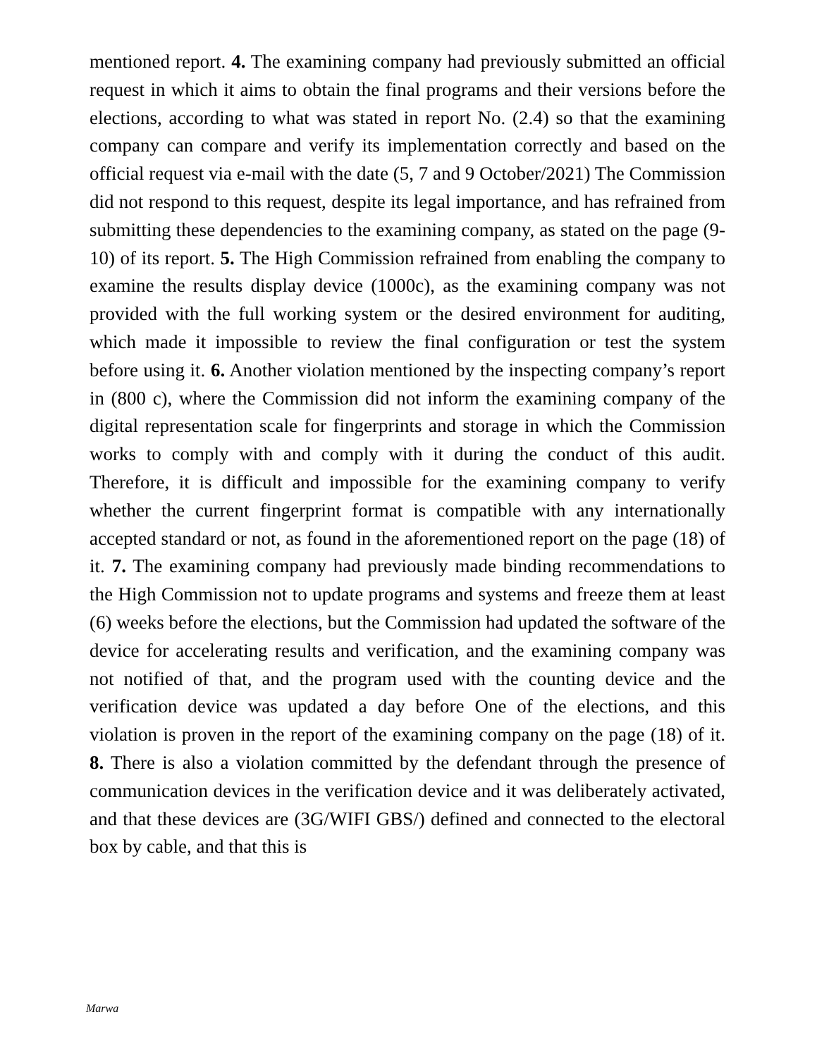mentioned report. 4. The examining company had previously submitted an official request in which it aims to obtain the final programs and their versions before the elections, according to what was stated in report No. (2.4) so that the examining company can compare and verify its implementation correctly and based on the official request via e-mail with the date (5, 7 and 9 October/2021) The Commission did not respond to this request, despite its legal importance, and has refrained from submitting these dependencies to the examining company, as stated on the page (9-10) of its report. 5. The High Commission refrained from enabling the company to examine the results display device (1000c), as the examining company was not provided with the full working system or the desired environment for auditing, which made it impossible to review the final configuration or test the system before using it. 6. Another violation mentioned by the inspecting company’s report in (800 c), where the Commission did not inform the examining company of the digital representation scale for fingerprints and storage in which the Commission works to comply with and comply with it during the conduct of this audit. Therefore, it is difficult and impossible for the examining company to verify whether the current fingerprint format is compatible with any internationally accepted standard or not, as found in the aforementioned report on the page (18) of it. 7. The examining company had previously made binding recommendations to the High Commission not to update programs and systems and freeze them at least (6) weeks before the elections, but the Commission had updated the software of the device for accelerating results and verification, and the examining company was not notified of that, and the program used with the counting device and the verification device was updated a day before One of the elections, and this violation is proven in the report of the examining company on the page (18) of it. 8. There is also a violation committed by the defendant through the presence of communication devices in the verification device and it was deliberately activated, and that these devices are (3G/WIFI GBS/) defined and connected to the electoral box by cable, and that this is
Marwa